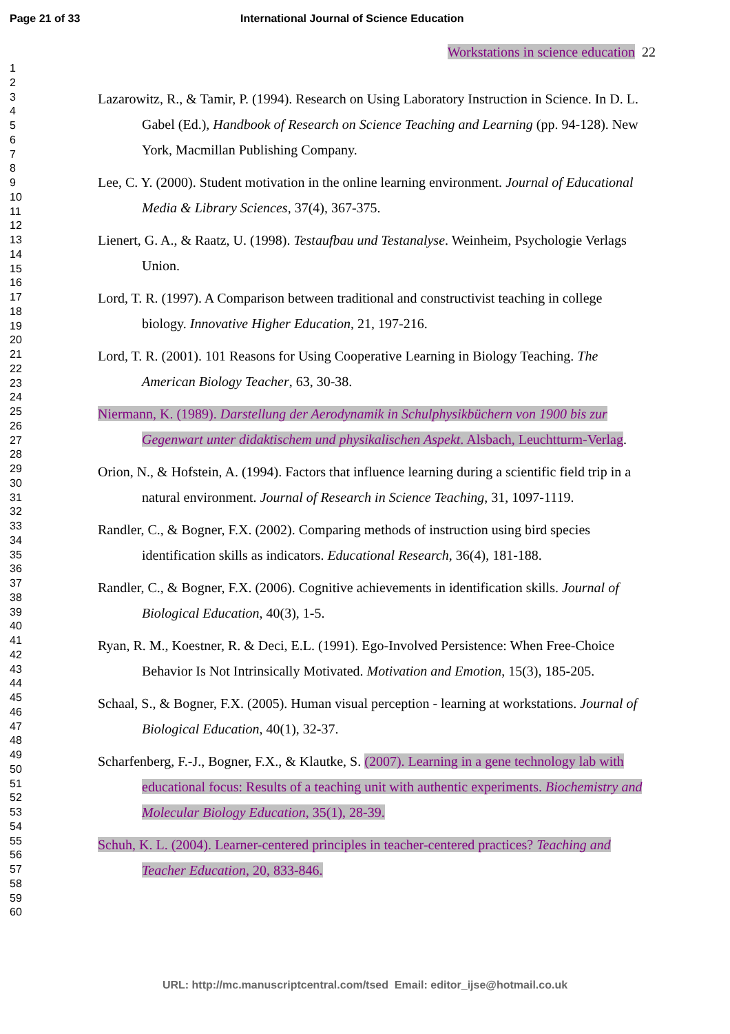Page 21 of 33 International Journal of Science Education
Workstations in science education 22
1
2
3
4
5
6
7
8
9
10
11
12
13
14
15
16
17
18
19
20
21
22
23
24
25
26
27
28
29
30
31
32
33
34
35
36
37
38
39
40
41
42
43
44
45
46
47
48
49
50
51
52
53
54
55
56
57
58
59
60
Lazarowitz, R., & Tamir, P. (1994). Research on Using Laboratory Instruction in Science. In D. L. Gabel (Ed.), Handbook of Research on Science Teaching and Learning (pp. 94-128). New York, Macmillan Publishing Company.
Lee, C. Y. (2000). Student motivation in the online learning environment. Journal of Educational Media & Library Sciences, 37(4), 367-375.
Lienert, G. A., & Raatz, U. (1998). Testaufbau und Testanalyse. Weinheim, Psychologie Verlags Union.
Lord, T. R. (1997). A Comparison between traditional and constructivist teaching in college biology. Innovative Higher Education, 21, 197-216.
Lord, T. R. (2001). 101 Reasons for Using Cooperative Learning in Biology Teaching. The American Biology Teacher, 63, 30-38.
Niermann, K. (1989). Darstellung der Aerodynamik in Schulphysikbüchern von 1900 bis zur Gegenwart unter didaktischem und physikalischen Aspekt. Alsbach, Leuchtturm-Verlag.
Orion, N., & Hofstein, A. (1994). Factors that influence learning during a scientific field trip in a natural environment. Journal of Research in Science Teaching, 31, 1097-1119.
Randler, C., & Bogner, F.X. (2002). Comparing methods of instruction using bird species identification skills as indicators. Educational Research, 36(4), 181-188.
Randler, C., & Bogner, F.X. (2006). Cognitive achievements in identification skills. Journal of Biological Education, 40(3), 1-5.
Ryan, R. M., Koestner, R. & Deci, E.L. (1991). Ego-Involved Persistence: When Free-Choice Behavior Is Not Intrinsically Motivated. Motivation and Emotion, 15(3), 185-205.
Schaal, S., & Bogner, F.X. (2005). Human visual perception - learning at workstations. Journal of Biological Education, 40(1), 32-37.
Scharfenberg, F.-J., Bogner, F.X., & Klautke, S. (2007). Learning in a gene technology lab with educational focus: Results of a teaching unit with authentic experiments. Biochemistry and Molecular Biology Education, 35(1), 28-39.
Schuh, K. L. (2004). Learner-centered principles in teacher-centered practices? Teaching and Teacher Education, 20, 833-846.
URL: http://mc.manuscriptcentral.com/tsed Email: editor_ijse@hotmail.co.uk